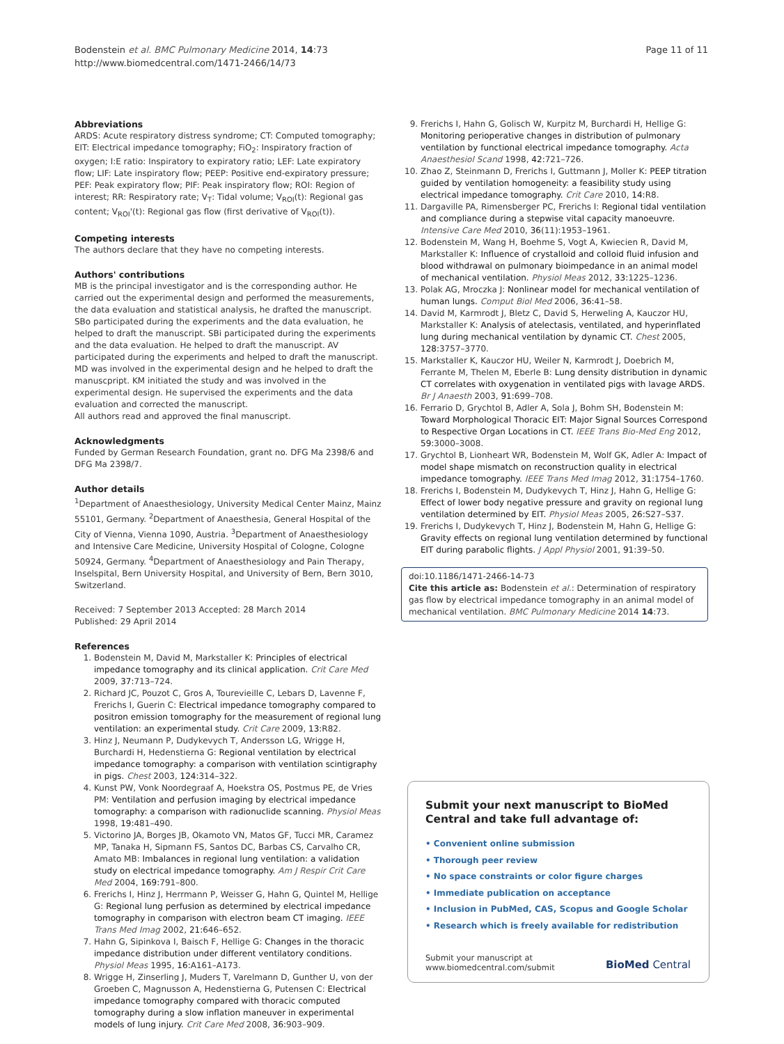Bodenstein et al. BMC Pulmonary Medicine 2014, 14:73
http://www.biomedcentral.com/1471-2466/14/73
Page 11 of 11
Abbreviations
ARDS: Acute respiratory distress syndrome; CT: Computed tomography; EIT: Electrical impedance tomography; FiO<sub>2</sub>: Inspiratory fraction of oxygen; I:E ratio: Inspiratory to expiratory ratio; LEF: Late expiratory flow; LIF: Late inspiratory flow; PEEP: Positive end-expiratory pressure; PEF: Peak expiratory flow; PIF: Peak inspiratory flow; ROI: Region of interest; RR: Respiratory rate; V<sub>T</sub>: Tidal volume; V<sub>ROI</sub>(t): Regional gas content; V<sub>ROI</sub>'(t): Regional gas flow (first derivative of V<sub>ROI</sub>(t)).
Competing interests
The authors declare that they have no competing interests.
Authors' contributions
MB is the principal investigator and is the corresponding author. He carried out the experimental design and performed the measurements, the data evaluation and statistical analysis, he drafted the manuscript. SBo participated during the experiments and the data evaluation, he helped to draft the manuscript. SBi participated during the experiments and the data evaluation. He helped to draft the manuscript. AV participated during the experiments and helped to draft the manuscript. MD was involved in the experimental design and he helped to draft the manuscpript. KM initiated the study and was involved in the experimental design. He supervised the experiments and the data evaluation and corrected the manuscript.
All authors read and approved the final manuscript.
Acknowledgments
Funded by German Research Foundation, grant no. DFG Ma 2398/6 and DFG Ma 2398/7.
Author details
<sup>1</sup> Department of Anaesthesiology, University Medical Center Mainz, Mainz 55101, Germany. <sup>2</sup>Department of Anaesthesia, General Hospital of the City of Vienna, Vienna 1090, Austria. <sup>3</sup>Department of Anaesthesiology and Intensive Care Medicine, University Hospital of Cologne, Cologne 50924, Germany. <sup>4</sup>Department of Anaesthesiology and Pain Therapy, Inselspital, Bern University Hospital, and University of Bern, Bern 3010, Switzerland.
Received: 7 September 2013 Accepted: 28 March 2014
Published: 29 April 2014
References
1. Bodenstein M, David M, Markstaller K: Principles of electrical impedance tomography and its clinical application. Crit Care Med 2009, 37: 713–724.
2. Richard JC, Pouzot C, Gros A, Tourevieille C, Lebars D, Lavenne F, Frerichs I, Guerin C: Electrical impedance tomography compared to positron emission tomography for the measurement of regional lung ventilation: an experimental study. Crit Care 2009, 13: R82.
3. Hinz J, Neumann P, Dudykevych T, Andersson LG, Wrigge H, Burchardi H, Hedenstierna G: Regional ventilation by electrical impedance tomography: a comparison with ventilation scintigraphy in pigs. Chest 2003, 124: 314–322.
4. Kunst PW, Vonk Noordegraaf A, Hoekstra OS, Postmus PE, de Vries PM: Ventilation and perfusion imaging by electrical impedance tomography: a comparison with radionuclide scanning. Physiol Meas 1998, 19: 481–490.
5. Victorino JA, Borges JB, Okamoto VN, Matos GF, Tucci MR, Caramez MP, Tanaka H, Sipmann FS, Santos DC, Barbas CS, Carvalho CR, Amato MB: Imbalances in regional lung ventilation: a validation study on electrical impedance tomography. Am J Respir Crit Care Med 2004, 169: 791–800.
6. Frerichs I, Hinz J, Herrmann P, Weisser G, Hahn G, Quintel M, Hellige G: Regional lung perfusion as determined by electrical impedance tomography in comparison with electron beam CT imaging. IEEE Trans Med Imag 2002, 21: 646–652.
7. Hahn G, Sipinkova I, Baisch F, Hellige G: Changes in the thoracic impedance distribution under different ventilatory conditions. Physiol Meas 1995, 16: A161–A173.
8. Wrigge H, Zinserling J, Muders T, Varelmann D, Gunther U, von der Groeben C, Magnusson A, Hedenstierna G, Putensen C: Electrical impedance tomography compared with thoracic computed tomography during a slow inflation maneuver in experimental models of lung injury. Crit Care Med 2008, 36: 903–909.
9. Frerichs I, Hahn G, Golisch W, Kurpitz M, Burchardi H, Hellige G: Monitoring perioperative changes in distribution of pulmonary ventilation by functional electrical impedance tomography. Acta Anaesthesiol Scand 1998, 42: 721–726.
10. Zhao Z, Steinmann D, Frerichs I, Guttmann J, Moller K: PEEP titration guided by ventilation homogeneity: a feasibility study using electrical impedance tomography. Crit Care 2010, 14: R8.
11. Dargaville PA, Rimensberger PC, Frerichs I: Regional tidal ventilation and compliance during a stepwise vital capacity manoeuvre. Intensive Care Med 2010, 36(11):1953–1961.
12. Bodenstein M, Wang H, Boehme S, Vogt A, Kwiecien R, David M, Markstaller K: Influence of crystalloid and colloid fluid infusion and blood withdrawal on pulmonary bioimpedance in an animal model of mechanical ventilation. Physiol Meas 2012, 33: 1225–1236.
13. Polak AG, Mroczka J: Nonlinear model for mechanical ventilation of human lungs. Comput Biol Med 2006, 36: 41–58.
14. David M, Karmrodt J, Bletz C, David S, Herweling A, Kauczor HU, Markstaller K: Analysis of atelectasis, ventilated, and hyperinflated lung during mechanical ventilation by dynamic CT. Chest 2005, 128: 3757–3770.
15. Markstaller K, Kauczor HU, Weiler N, Karmrodt J, Doebrich M, Ferrante M, Thelen M, Eberle B: Lung density distribution in dynamic CT correlates with oxygenation in ventilated pigs with lavage ARDS. Br J Anaesth 2003, 91: 699–708.
16. Ferrario D, Grychtol B, Adler A, Sola J, Bohm SH, Bodenstein M: Toward Morphological Thoracic EIT: Major Signal Sources Correspond to Respective Organ Locations in CT. IEEE Trans Bio-Med Eng 2012, 59: 3000–3008.
17. Grychtol B, Lionheart WR, Bodenstein M, Wolf GK, Adler A: Impact of model shape mismatch on reconstruction quality in electrical impedance tomography. IEEE Trans Med Imag 2012, 31: 1754–1760.
18. Frerichs I, Bodenstein M, Dudykevych T, Hinz J, Hahn G, Hellige G: Effect of lower body negative pressure and gravity on regional lung ventilation determined by EIT. Physiol Meas 2005, 26: S27–S37.
19. Frerichs I, Dudykevych T, Hinz J, Bodenstein M, Hahn G, Hellige G: Gravity effects on regional lung ventilation determined by functional EIT during parabolic flights. J Appl Physiol 2001, 91: 39–50.
doi:10.1186/1471-2466-14-73
Cite this article as: Bodenstein et al.: Determination of respiratory gas flow by electrical impedance tomography in an animal model of mechanical ventilation. BMC Pulmonary Medicine 2014 14:73.
Submit your next manuscript to BioMed Central and take full advantage of:
• Convenient online submission
• Thorough peer review
• No space constraints or color figure charges
• Immediate publication on acceptance
• Inclusion in PubMed, CAS, Scopus and Google Scholar
• Research which is freely available for redistribution
Submit your manuscript at
www.biomedcentral.com/submit
BioMed Central